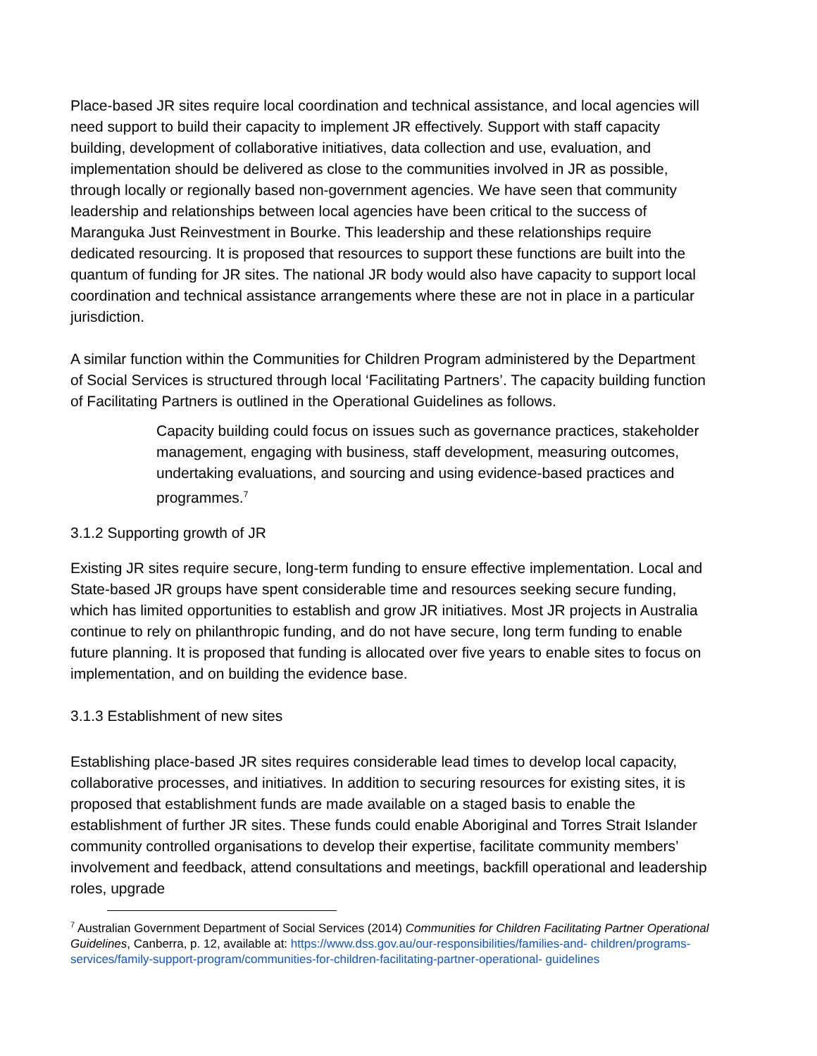Place-based JR sites require local coordination and technical assistance, and local agencies will need support to build their capacity to implement JR effectively. Support with staff capacity building, development of collaborative initiatives, data collection and use, evaluation, and implementation should be delivered as close to the communities involved in JR as possible, through locally or regionally based non-government agencies. We have seen that community leadership and relationships between local agencies have been critical to the success of Maranguka Just Reinvestment in Bourke. This leadership and these relationships require dedicated resourcing. It is proposed that resources to support these functions are built into the quantum of funding for JR sites. The national JR body would also have capacity to support local coordination and technical assistance arrangements where these are not in place in a particular jurisdiction.
A similar function within the Communities for Children Program administered by the Department of Social Services is structured through local ‘Facilitating Partners’. The capacity building function of Facilitating Partners is outlined in the Operational Guidelines as follows.
Capacity building could focus on issues such as governance practices, stakeholder management, engaging with business, staff development, measuring outcomes, undertaking evaluations, and sourcing and using evidence-based practices and programmes.<sup>7</sup>
3.1.2 Supporting growth of JR
Existing JR sites require secure, long-term funding to ensure effective implementation. Local and State-based JR groups have spent considerable time and resources seeking secure funding, which has limited opportunities to establish and grow JR initiatives. Most JR projects in Australia continue to rely on philanthropic funding, and do not have secure, long term funding to enable future planning. It is proposed that funding is allocated over five years to enable sites to focus on implementation, and on building the evidence base.
3.1.3 Establishment of new sites
Establishing place-based JR sites requires considerable lead times to develop local capacity, collaborative processes, and initiatives. In addition to securing resources for existing sites, it is proposed that establishment funds are made available on a staged basis to enable the establishment of further JR sites. These funds could enable Aboriginal and Torres Strait Islander community controlled organisations to develop their expertise, facilitate community members’ involvement and feedback, attend consultations and meetings, backfill operational and leadership roles, upgrade
<sup>7</sup> Australian Government Department of Social Services (2014) Communities for Children Facilitating Partner Operational Guidelines, Canberra, p. 12, available at: https://www.dss.gov.au/our-responsibilities/families-and- children/programs-services/family-support-program/communities-for-children-facilitating-partner-operational- guidelines